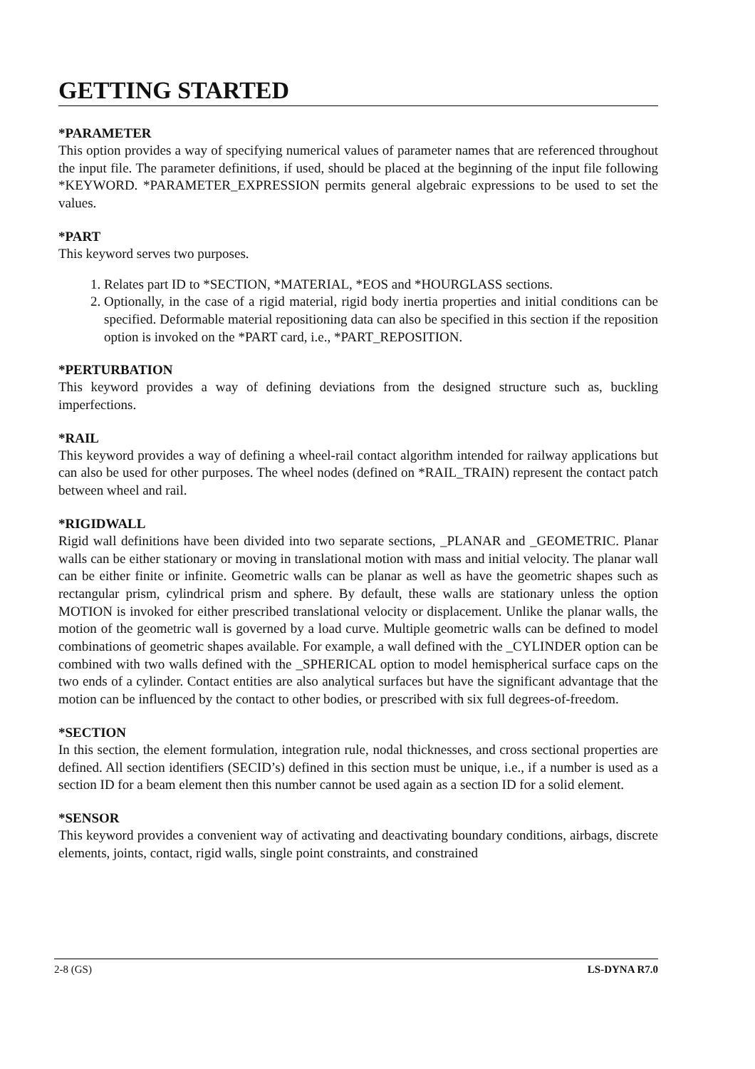GETTING STARTED
*PARAMETER
This option provides a way of specifying numerical values of parameter names that are referenced throughout the input file. The parameter definitions, if used, should be placed at the beginning of the input file following *KEYWORD. *PARAMETER_EXPRESSION permits general algebraic expressions to be used to set the values.
*PART
This keyword serves two purposes.
1. Relates part ID to *SECTION, *MATERIAL, *EOS and *HOURGLASS sections.
2. Optionally, in the case of a rigid material, rigid body inertia properties and initial conditions can be specified. Deformable material repositioning data can also be specified in this section if the reposition option is invoked on the *PART card, i.e., *PART_REPOSITION.
*PERTURBATION
This keyword provides a way of defining deviations from the designed structure such as, buckling imperfections.
*RAIL
This keyword provides a way of defining a wheel-rail contact algorithm intended for railway applications but can also be used for other purposes. The wheel nodes (defined on *RAIL_TRAIN) represent the contact patch between wheel and rail.
*RIGIDWALL
Rigid wall definitions have been divided into two separate sections, _PLANAR and _GEOMETRIC. Planar walls can be either stationary or moving in translational motion with mass and initial velocity. The planar wall can be either finite or infinite. Geometric walls can be planar as well as have the geometric shapes such as rectangular prism, cylindrical prism and sphere. By default, these walls are stationary unless the option MOTION is invoked for either prescribed translational velocity or displacement. Unlike the planar walls, the motion of the geometric wall is governed by a load curve. Multiple geometric walls can be defined to model combinations of geometric shapes available. For example, a wall defined with the _CYLINDER option can be combined with two walls defined with the _SPHERICAL option to model hemispherical surface caps on the two ends of a cylinder. Contact entities are also analytical surfaces but have the significant advantage that the motion can be influenced by the contact to other bodies, or prescribed with six full degrees-of-freedom.
*SECTION
In this section, the element formulation, integration rule, nodal thicknesses, and cross sectional properties are defined. All section identifiers (SECID’s) defined in this section must be unique, i.e., if a number is used as a section ID for a beam element then this number cannot be used again as a section ID for a solid element.
*SENSOR
This keyword provides a convenient way of activating and deactivating boundary conditions, airbags, discrete elements, joints, contact, rigid walls, single point constraints, and constrained
2-8 (GS) LS-DYNA R7.0